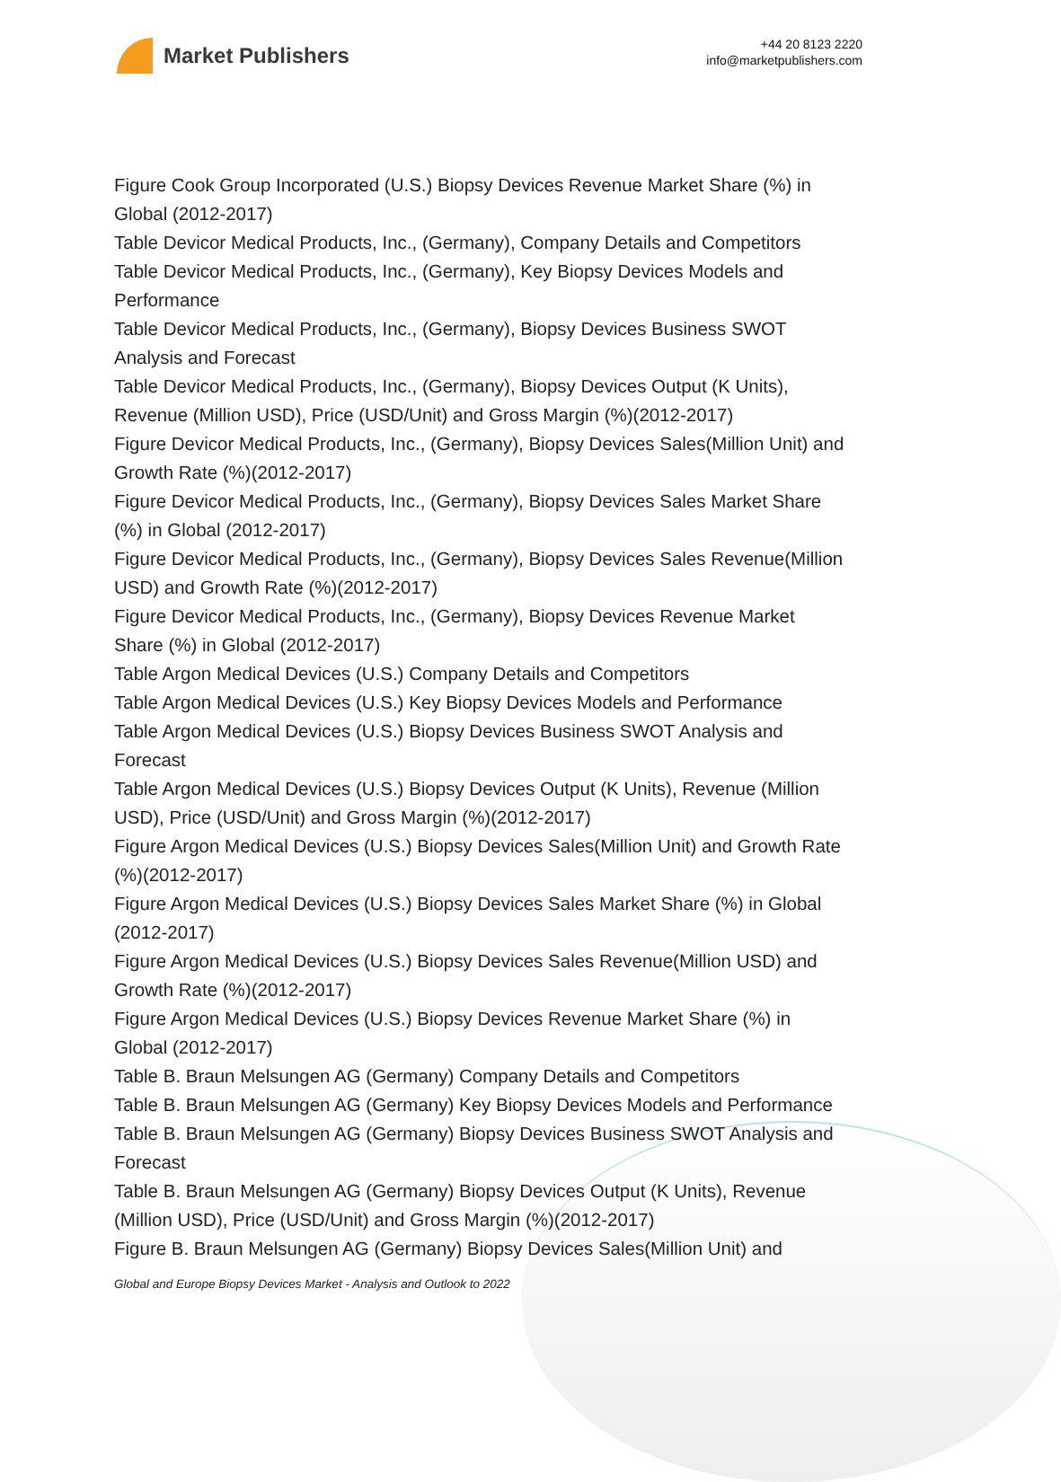Market Publishers
+44 20 8123 2220
info@marketpublishers.com
Figure Cook Group Incorporated (U.S.) Biopsy Devices Revenue Market Share (%) in Global (2012-2017)
Table Devicor Medical Products, Inc., (Germany), Company Details and Competitors
Table Devicor Medical Products, Inc., (Germany), Key Biopsy Devices Models and Performance
Table Devicor Medical Products, Inc., (Germany), Biopsy Devices Business SWOT Analysis and Forecast
Table Devicor Medical Products, Inc., (Germany), Biopsy Devices Output (K Units), Revenue (Million USD), Price (USD/Unit) and Gross Margin (%)(2012-2017)
Figure Devicor Medical Products, Inc., (Germany), Biopsy Devices Sales(Million Unit) and Growth Rate (%)(2012-2017)
Figure Devicor Medical Products, Inc., (Germany), Biopsy Devices Sales Market Share (%) in Global (2012-2017)
Figure Devicor Medical Products, Inc., (Germany), Biopsy Devices Sales Revenue(Million USD) and Growth Rate (%)(2012-2017)
Figure Devicor Medical Products, Inc., (Germany), Biopsy Devices Revenue Market Share (%) in Global (2012-2017)
Table Argon Medical Devices (U.S.) Company Details and Competitors
Table Argon Medical Devices (U.S.) Key Biopsy Devices Models and Performance
Table Argon Medical Devices (U.S.) Biopsy Devices Business SWOT Analysis and Forecast
Table Argon Medical Devices (U.S.) Biopsy Devices Output (K Units), Revenue (Million USD), Price (USD/Unit) and Gross Margin (%)(2012-2017)
Figure Argon Medical Devices (U.S.) Biopsy Devices Sales(Million Unit) and Growth Rate (%)(2012-2017)
Figure Argon Medical Devices (U.S.) Biopsy Devices Sales Market Share (%) in Global (2012-2017)
Figure Argon Medical Devices (U.S.) Biopsy Devices Sales Revenue(Million USD) and Growth Rate (%)(2012-2017)
Figure Argon Medical Devices (U.S.) Biopsy Devices Revenue Market Share (%) in Global (2012-2017)
Table B. Braun Melsungen AG (Germany) Company Details and Competitors
Table B. Braun Melsungen AG (Germany) Key Biopsy Devices Models and Performance
Table B. Braun Melsungen AG (Germany) Biopsy Devices Business SWOT Analysis and Forecast
Table B. Braun Melsungen AG (Germany) Biopsy Devices Output (K Units), Revenue (Million USD), Price (USD/Unit) and Gross Margin (%)(2012-2017)
Figure B. Braun Melsungen AG (Germany) Biopsy Devices Sales(Million Unit) and
Global and Europe Biopsy Devices Market - Analysis and Outlook to 2022